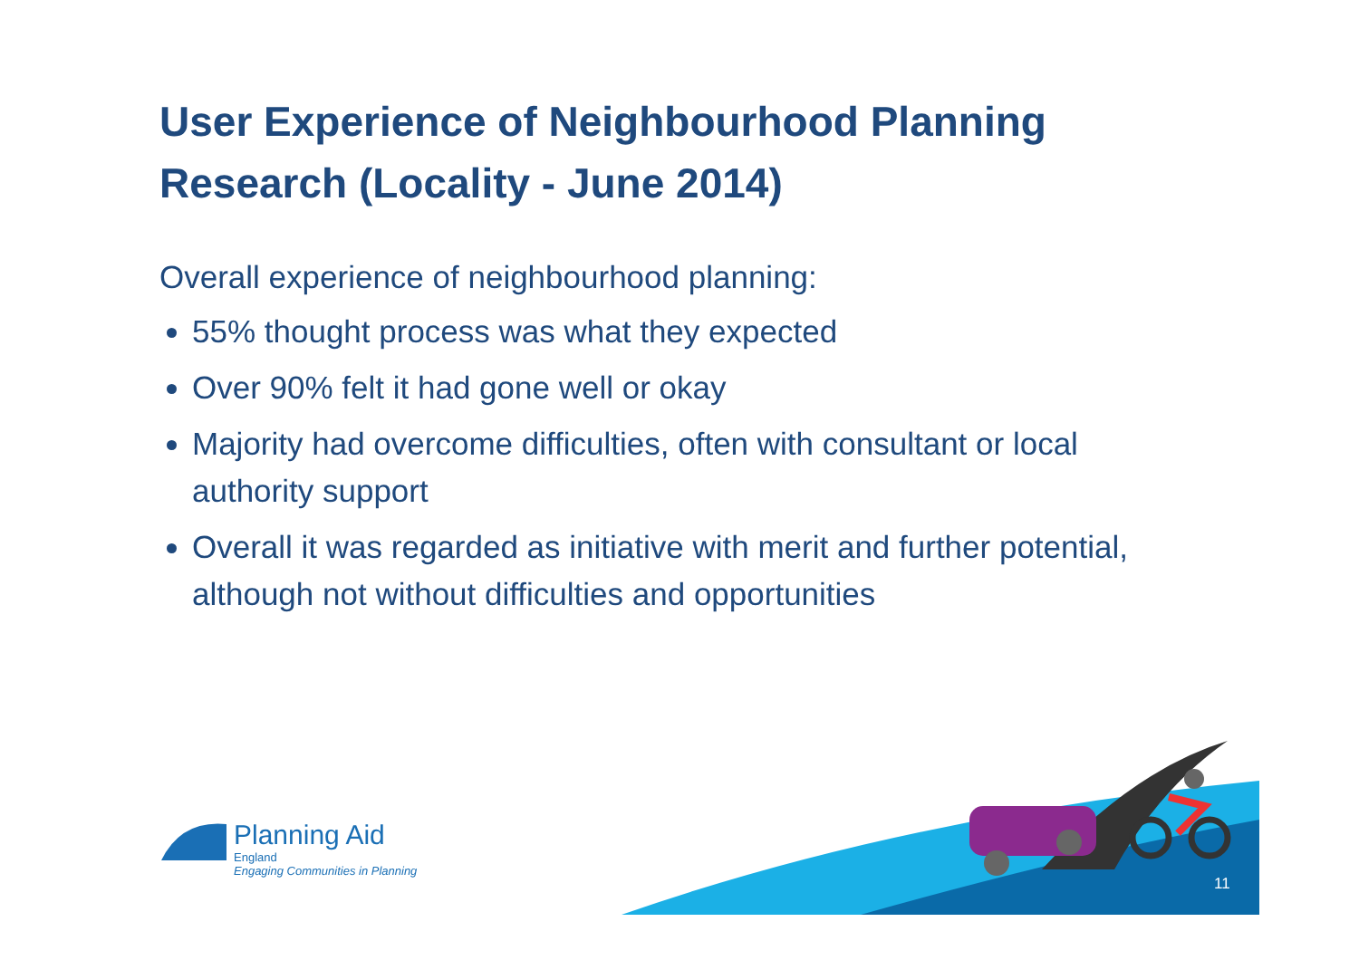User Experience of Neighbourhood Planning Research (Locality - June 2014)
Overall experience of neighbourhood planning:
55% thought process was what they expected
Over 90% felt it had gone well or okay
Majority had overcome difficulties, often with consultant or local authority support
Overall it was regarded as initiative with merit and further potential, although not without difficulties and opportunities
Planning Aid
England
Engaging Communities in Planning
11